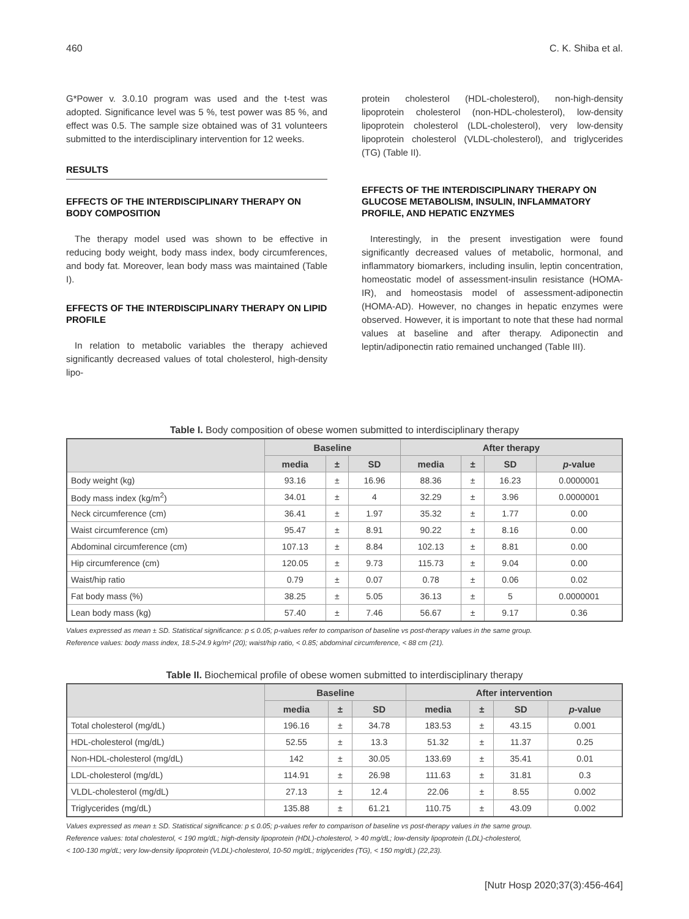460 C. K. Shiba et al.
G*Power v. 3.0.10 program was used and the t-test was adopted. Significance level was 5 %, test power was 85 %, and effect was 0.5. The sample size obtained was of 31 volunteers submitted to the interdisciplinary intervention for 12 weeks.
RESULTS
EFFECTS OF THE INTERDISCIPLINARY THERAPY ON BODY COMPOSITION
The therapy model used was shown to be effective in reducing body weight, body mass index, body circumferences, and body fat. Moreover, lean body mass was maintained (Table I).
EFFECTS OF THE INTERDISCIPLINARY THERAPY ON LIPID PROFILE
In relation to metabolic variables the therapy achieved significantly decreased values of total cholesterol, high-density lipo-
protein cholesterol (HDL-cholesterol), non-high-density lipoprotein cholesterol (non-HDL-cholesterol), low-density lipoprotein cholesterol (LDL-cholesterol), very low-density lipoprotein cholesterol (VLDL-cholesterol), and triglycerides (TG) (Table II).
EFFECTS OF THE INTERDISCIPLINARY THERAPY ON GLUCOSE METABOLISM, INSULIN, INFLAMMATORY PROFILE, AND HEPATIC ENZYMES
Interestingly, in the present investigation were found significantly decreased values of metabolic, hormonal, and inflammatory biomarkers, including insulin, leptin concentration, homeostatic model of assessment-insulin resistance (HOMA-IR), and homeostasis model of assessment-adiponectin (HOMA-AD). However, no changes in hepatic enzymes were observed. However, it is important to note that these had normal values at baseline and after therapy. Adiponectin and leptin/adiponectin ratio remained unchanged (Table III).
Table I. Body composition of obese women submitted to interdisciplinary therapy
| | Baseline | | | After therapy | | | |
| --- | --- | --- | --- | --- | --- | --- | --- |
| | media | ± | SD | media | ± | SD | p -value |
| Body weight (kg) | 93.16 | ± | 16.96 | 88.36 | ± | 16.23 | 0.0000001 |
| Body mass index (kg/m<sup>2</sup>) | 34.01 | ± | 4 | 32.29 | ± | 3.96 | 0.0000001 |
| Neck circumference (cm) | 36.41 | ± | 1.97 | 35.32 | ± | 1.77 | 0.00 |
| Waist circumference (cm) | 95.47 | ± | 8.91 | 90.22 | ± | 8.16 | 0.00 |
| Abdominal circumference (cm) | 107.13 | ± | 8.84 | 102.13 | ± | 8.81 | 0.00 |
| Hip circumference (cm) | 120.05 | ± | 9.73 | 115.73 | ± | 9.04 | 0.00 |
| Waist/hip ratio | 0.79 | ± | 0.07 | 0.78 | ± | 0.06 | 0.02 |
| Fat body mass (%) | 38.25 | ± | 5.05 | 36.13 | ± | 5 | 0.0000001 |
| Lean body mass (kg) | 57.40 | ± | 7.46 | 56.67 | ± | 9.17 | 0.36 |
Values expressed as mean ± SD. Statistical significance: p ≤ 0.05; p-values refer to comparison of baseline vs post-therapy values in the same group.
Reference values: body mass index, 18.5-24.9 kg/m² (20); waist/hip ratio, < 0.85; abdominal circumference, < 88 cm (21).
Table II. Biochemical profile of obese women submitted to interdisciplinary therapy
| | Baseline | | | After intervention | | | |
| --- | --- | --- | --- | --- | --- | --- | --- |
| | media | ± | SD | media | ± | SD | p -value |
| Total cholesterol (mg/dL) | 196.16 | ± | 34.78 | 183.53 | ± | 43.15 | 0.001 |
| HDL-cholesterol (mg/dL) | 52.55 | ± | 13.3 | 51.32 | ± | 11.37 | 0.25 |
| Non-HDL-cholesterol (mg/dL) | 142 | ± | 30.05 | 133.69 | ± | 35.41 | 0.01 |
| LDL-cholesterol (mg/dL) | 114.91 | ± | 26.98 | 111.63 | ± | 31.81 | 0.3 |
| VLDL-cholesterol (mg/dL) | 27.13 | ± | 12.4 | 22.06 | ± | 8.55 | 0.002 |
| Triglycerides (mg/dL) | 135.88 | ± | 61.21 | 110.75 | ± | 43.09 | 0.002 |
Values expressed as mean ± SD. Statistical significance: p ≤ 0.05; p-values refer to comparison of baseline vs post-therapy values in the same group.
Reference values: total cholesterol, < 190 mg/dL; high-density lipoprotein (HDL)-cholesterol, > 40 mg/dL; low-density lipoprotein (LDL)-cholesterol,
< 100-130 mg/dL; very low-density lipoprotein (VLDL)-cholesterol, 10-50 mg/dL; triglycerides (TG), < 150 mg/dL) (22,23).
[Nutr Hosp 2020;37(3):456-464]